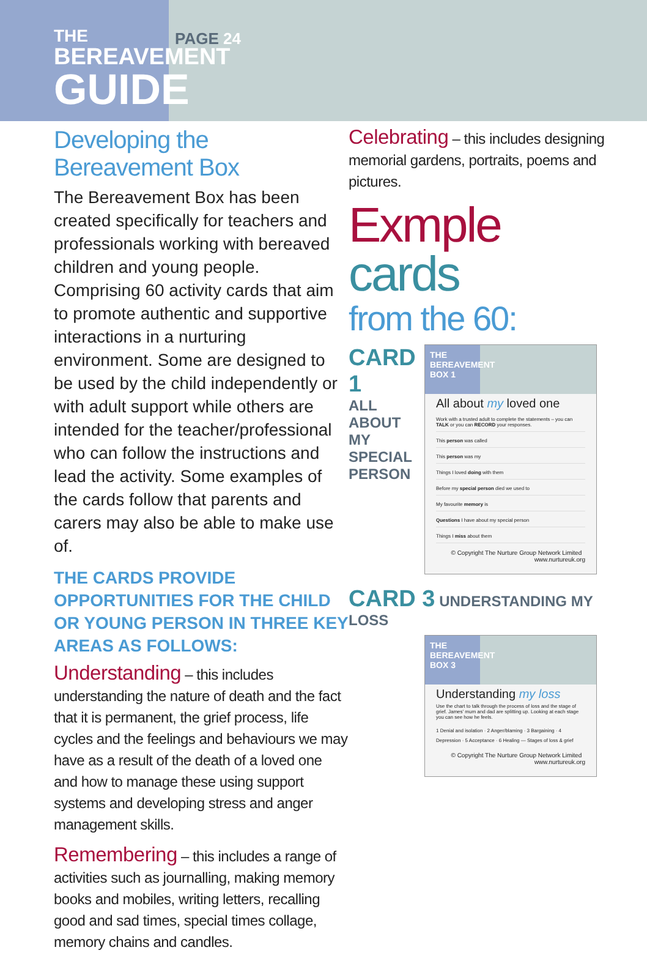THE
BEREAVEMENT
GUIDE
PAGE 24
Developing the Bereavement Box
The Bereavement Box has been created specifically for teachers and professionals working with bereaved children and young people. Comprising 60 activity cards that aim to promote authentic and supportive interactions in a nurturing environment. Some are designed to be used by the child independently or with adult support while others are intended for the teacher/professional who can follow the instructions and lead the activity. Some examples of the cards follow that parents and carers may also be able to make use of.
THE CARDS PROVIDE OPPORTUNITIES FOR THE CHILD OR YOUNG PERSON IN THREE KEY AREAS AS FOLLOWS:
Understanding – this includes understanding the nature of death and the fact that it is permanent, the grief process, life cycles and the feelings and behaviours we may have as a result of the death of a loved one and how to manage these using support systems and developing stress and anger management skills.
Remembering – this includes a range of activities such as journalling, making memory books and mobiles, writing letters, recalling good and sad times, special times collage, memory chains and candles.
Celebrating – this includes designing memorial gardens, portraits, poems and pictures.
Exmple cards
from the 60:
CARD 1
ALL ABOUT MY SPECIAL PERSON
THE BEREAVEMENT BOX 1
All about my loved one
Work with a trusted adult to complete the statements – you can TALK or you can RECORD your responses.
This person was called
This person was my
Things I loved doing with them
Before my special person died we used to
My favourite memory is
Questions I have about my special person
Things I miss about them
© Copyright The Nurture Group Network Limited www.nurtureuk.org
CARD 3 UNDERSTANDING MY LOSS
THE BEREAVEMENT BOX 3
Understanding my loss
Use the chart to talk through the process of loss and the stage of grief. James' mum and dad are splitting up. Looking at each stage you can see how he feels.
1 Denial and isolation · 2 Anger/blaming · 3 Bargaining · 4 Depression · 5 Acceptance · 6 Healing — Stages of loss & grief
© Copyright The Nurture Group Network Limited www.nurtureuk.org